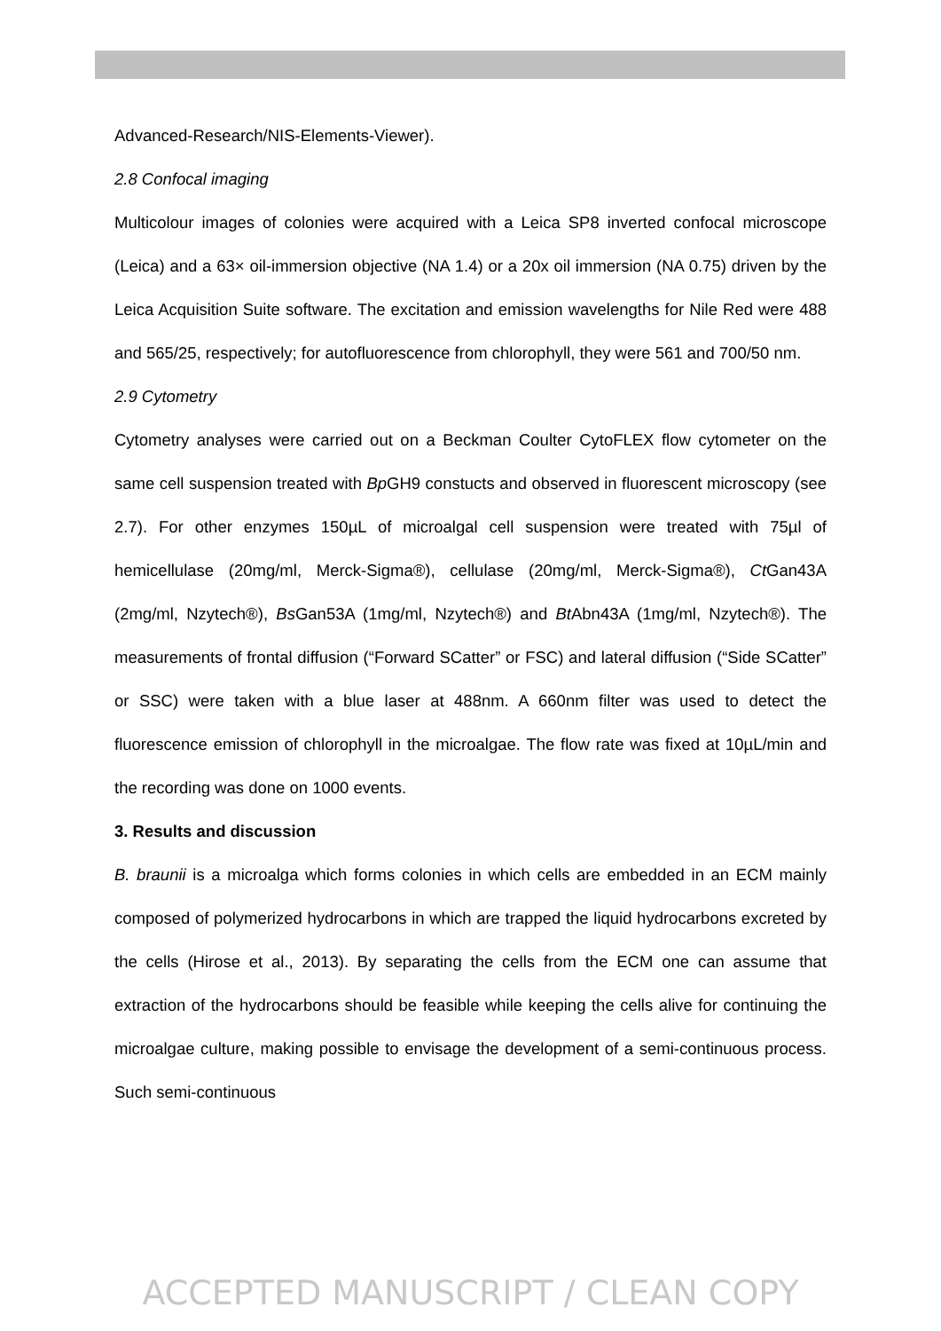Advanced-Research/NIS-Elements-Viewer).
2.8 Confocal imaging
Multicolour images of colonies were acquired with a Leica SP8 inverted confocal microscope (Leica) and a 63× oil-immersion objective (NA 1.4) or a 20x oil immersion (NA 0.75) driven by the Leica Acquisition Suite software. The excitation and emission wavelengths for Nile Red were 488 and 565/25, respectively; for autofluorescence from chlorophyll, they were 561 and 700/50 nm.
2.9 Cytometry
Cytometry analyses were carried out on a Beckman Coulter CytoFLEX flow cytometer on the same cell suspension treated with Bp GH9 constucts and observed in fluorescent microscopy (see 2.7). For other enzymes 150µL of microalgal cell suspension were treated with 75µl of hemicellulase (20mg/ml, Merck-Sigma®), cellulase (20mg/ml, Merck-Sigma®), Ct Gan43A (2mg/ml, Nzytech®), Bs Gan53A (1mg/ml, Nzytech®) and Bt Abn43A (1mg/ml, Nzytech®). The measurements of frontal diffusion (“Forward SCatter” or FSC) and lateral diffusion (“Side SCatter” or SSC) were taken with a blue laser at 488nm. A 660nm filter was used to detect the fluorescence emission of chlorophyll in the microalgae. The flow rate was fixed at 10µL/min and the recording was done on 1000 events.
3. Results and discussion
B. braunii is a microalga which forms colonies in which cells are embedded in an ECM mainly composed of polymerized hydrocarbons in which are trapped the liquid hydrocarbons excreted by the cells (Hirose et al., 2013). By separating the cells from the ECM one can assume that extraction of the hydrocarbons should be feasible while keeping the cells alive for continuing the microalgae culture, making possible to envisage the development of a semi-continuous process. Such semi-continuous
ACCEPTED MANUSCRIPT / CLEAN COPY